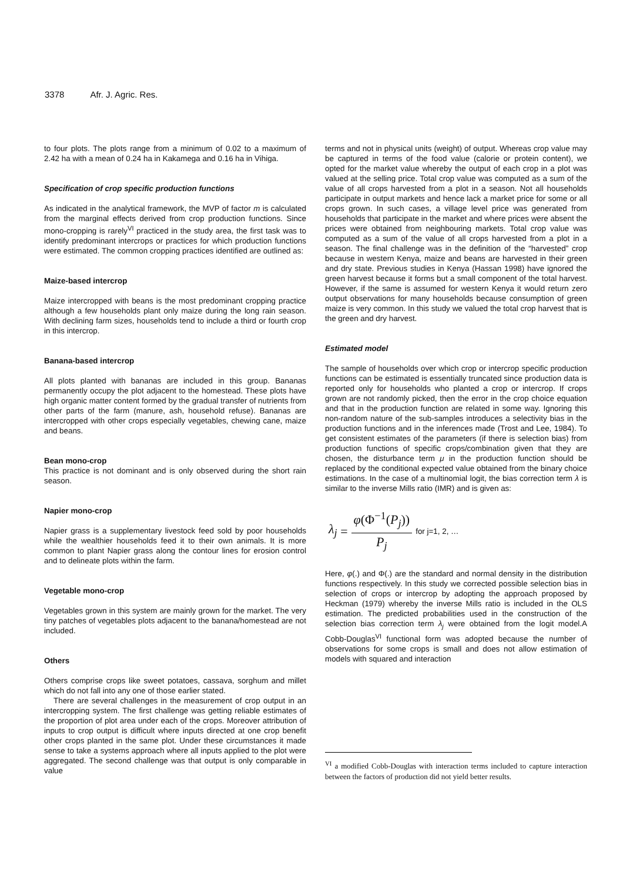3378 Afr. J. Agric. Res.
to four plots. The plots range from a minimum of 0.02 to a maximum of 2.42 ha with a mean of 0.24 ha in Kakamega and 0.16 ha in Vihiga.
Specification of crop specific production functions
As indicated in the analytical framework, the MVP of factor m is calculated from the marginal effects derived from crop production functions. Since mono-cropping is rarely<sup>VI</sup> practiced in the study area, the first task was to identify predominant intercrops or practices for which production functions were estimated. The common cropping practices identified are outlined as:
Maize-based intercrop
Maize intercropped with beans is the most predominant cropping practice although a few households plant only maize during the long rain season. With declining farm sizes, households tend to include a third or fourth crop in this intercrop.
Banana-based intercrop
All plots planted with bananas are included in this group. Bananas permanently occupy the plot adjacent to the homestead. These plots have high organic matter content formed by the gradual transfer of nutrients from other parts of the farm (manure, ash, household refuse). Bananas are intercropped with other crops especially vegetables, chewing cane, maize and beans.
Bean mono-crop
This practice is not dominant and is only observed during the short rain season.
Napier mono-crop
Napier grass is a supplementary livestock feed sold by poor households while the wealthier households feed it to their own animals. It is more common to plant Napier grass along the contour lines for erosion control and to delineate plots within the farm.
Vegetable mono-crop
Vegetables grown in this system are mainly grown for the market. The very tiny patches of vegetables plots adjacent to the banana/homestead are not included.
Others
Others comprise crops like sweet potatoes, cassava, sorghum and millet which do not fall into any one of those earlier stated.
There are several challenges in the measurement of crop output in an intercropping system. The first challenge was getting reliable estimates of the proportion of plot area under each of the crops. Moreover attribution of inputs to crop output is difficult where inputs directed at one crop benefit other crops planted in the same plot. Under these circumstances it made sense to take a systems approach where all inputs applied to the plot were aggregated. The second challenge was that output is only comparable in value
terms and not in physical units (weight) of output. Whereas crop value may be captured in terms of the food value (calorie or protein content), we opted for the market value whereby the output of each crop in a plot was valued at the selling price. Total crop value was computed as a sum of the value of all crops harvested from a plot in a season. Not all households participate in output markets and hence lack a market price for some or all crops grown. In such cases, a village level price was generated from households that participate in the market and where prices were absent the prices were obtained from neighbouring markets. Total crop value was computed as a sum of the value of all crops harvested from a plot in a season. The final challenge was in the definition of the “harvested” crop because in western Kenya, maize and beans are harvested in their green and dry state. Previous studies in Kenya (Hassan 1998) have ignored the green harvest because it forms but a small component of the total harvest. However, if the same is assumed for western Kenya it would return zero output observations for many households because consumption of green maize is very common. In this study we valued the total crop harvest that is the green and dry harvest.
Estimated model
The sample of households over which crop or intercrop specific production functions can be estimated is essentially truncated since production data is reported only for households who planted a crop or intercrop. If crops grown are not randomly picked, then the error in the crop choice equation and that in the production function are related in some way. Ignoring this non-random nature of the sub-samples introduces a selectivity bias in the production functions and in the inferences made (Trost and Lee, 1984). To get consistent estimates of the parameters (if there is selection bias) from production functions of specific crops/combination given that they are chosen, the disturbance term μ in the production function should be replaced by the conditional expected value obtained from the binary choice estimations. In the case of a multinomial logit, the bias correction term λ is similar to the inverse Mills ratio (IMR) and is given as:
λ<sub>j</sub> =
φ(Φ<sup>−1</sup>(P<sub>j</sub>))
P<sub>j</sub>
for j=1, 2, …
Here, φ(.) and Φ(.) are the standard and normal density in the distribution functions respectively. In this study we corrected possible selection bias in selection of crops or intercrop by adopting the approach proposed by Heckman (1979) whereby the inverse Mills ratio is included in the OLS estimation. The predicted probabilities used in the construction of the selection bias correction term λ<sub>j</sub> were obtained from the logit model.A Cobb-Douglas<sup>VI</sup> functional form was adopted because the number of observations for some crops is small and does not allow estimation of models with squared and interaction
<sup>VI</sup> a modified Cobb-Douglas with interaction terms included to capture interaction between the factors of production did not yield better results.